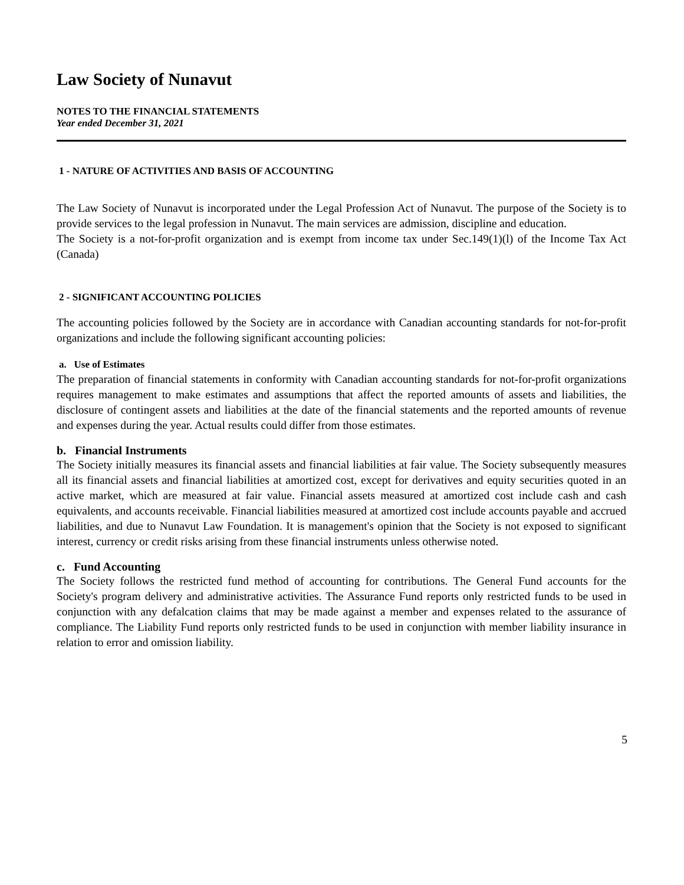Law Society of Nunavut
NOTES TO THE FINANCIAL STATEMENTS
Year ended December 31, 2021
1 - NATURE OF ACTIVITIES AND BASIS OF ACCOUNTING
The Law Society of Nunavut is incorporated under the Legal Profession Act of Nunavut. The purpose of the Society is to provide services to the legal profession in Nunavut. The main services are admission, discipline and education.
The Society is a not-for-profit organization and is exempt from income tax under Sec.149(1)(l) of the Income Tax Act (Canada)
2 - SIGNIFICANT ACCOUNTING POLICIES
The accounting policies followed by the Society are in accordance with Canadian accounting standards for not-for-profit organizations and include the following significant accounting policies:
a. Use of Estimates
The preparation of financial statements in conformity with Canadian accounting standards for not-for-profit organizations requires management to make estimates and assumptions that affect the reported amounts of assets and liabilities, the disclosure of contingent assets and liabilities at the date of the financial statements and the reported amounts of revenue and expenses during the year. Actual results could differ from those estimates.
b. Financial Instruments
The Society initially measures its financial assets and financial liabilities at fair value. The Society subsequently measures all its financial assets and financial liabilities at amortized cost, except for derivatives and equity securities quoted in an active market, which are measured at fair value. Financial assets measured at amortized cost include cash and cash equivalents, and accounts receivable. Financial liabilities measured at amortized cost include accounts payable and accrued liabilities, and due to Nunavut Law Foundation. It is management's opinion that the Society is not exposed to significant interest, currency or credit risks arising from these financial instruments unless otherwise noted.
c. Fund Accounting
The Society follows the restricted fund method of accounting for contributions. The General Fund accounts for the Society's program delivery and administrative activities. The Assurance Fund reports only restricted funds to be used in conjunction with any defalcation claims that may be made against a member and expenses related to the assurance of compliance. The Liability Fund reports only restricted funds to be used in conjunction with member liability insurance in relation to error and omission liability.
5